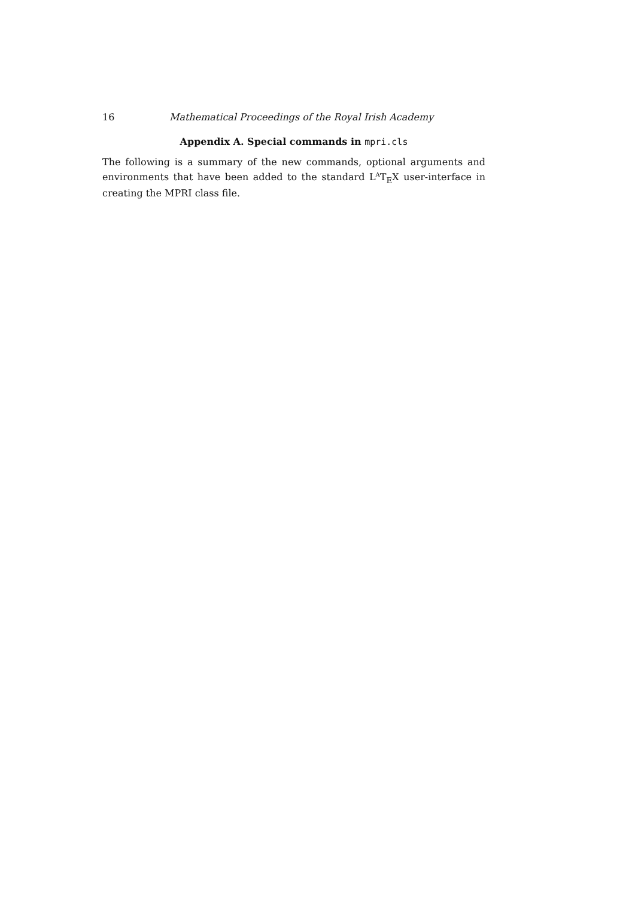16 Mathematical Proceedings of the Royal Irish Academy
Appendix A. Special commands in mpri.cls
The following is a summary of the new commands, optional arguments and environments that have been added to the standard L<sup>A</sup>T<sub>E</sub>X user-interface in creating the MPRI class file.